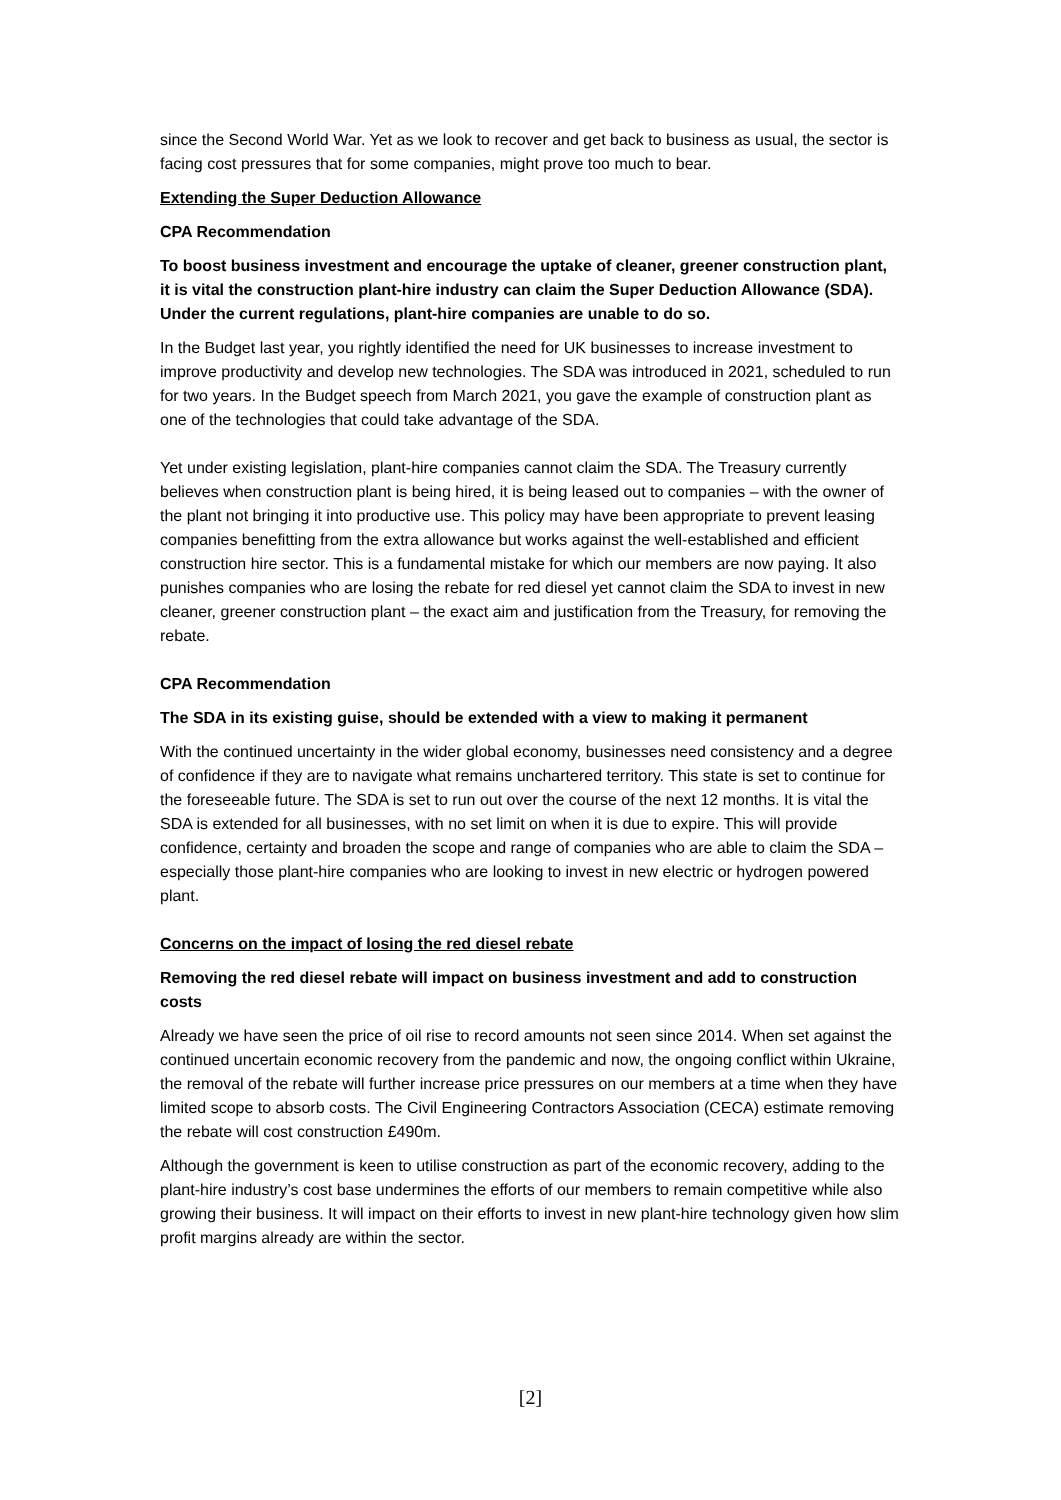since the Second World War. Yet as we look to recover and get back to business as usual, the sector is facing cost pressures that for some companies, might prove too much to bear.
Extending the Super Deduction Allowance
CPA Recommendation
To boost business investment and encourage the uptake of cleaner, greener construction plant, it is vital the construction plant-hire industry can claim the Super Deduction Allowance (SDA). Under the current regulations, plant-hire companies are unable to do so.
In the Budget last year, you rightly identified the need for UK businesses to increase investment to improve productivity and develop new technologies. The SDA was introduced in 2021, scheduled to run for two years. In the Budget speech from March 2021, you gave the example of construction plant as one of the technologies that could take advantage of the SDA.
Yet under existing legislation, plant-hire companies cannot claim the SDA. The Treasury currently believes when construction plant is being hired, it is being leased out to companies – with the owner of the plant not bringing it into productive use. This policy may have been appropriate to prevent leasing companies benefitting from the extra allowance but works against the well-established and efficient construction hire sector. This is a fundamental mistake for which our members are now paying. It also punishes companies who are losing the rebate for red diesel yet cannot claim the SDA to invest in new cleaner, greener construction plant – the exact aim and justification from the Treasury, for removing the rebate.
CPA Recommendation
The SDA in its existing guise, should be extended with a view to making it permanent
With the continued uncertainty in the wider global economy, businesses need consistency and a degree of confidence if they are to navigate what remains unchartered territory. This state is set to continue for the foreseeable future. The SDA is set to run out over the course of the next 12 months. It is vital the SDA is extended for all businesses, with no set limit on when it is due to expire. This will provide confidence, certainty and broaden the scope and range of companies who are able to claim the SDA – especially those plant-hire companies who are looking to invest in new electric or hydrogen powered plant.
Concerns on the impact of losing the red diesel rebate
Removing the red diesel rebate will impact on business investment and add to construction costs
Already we have seen the price of oil rise to record amounts not seen since 2014. When set against the continued uncertain economic recovery from the pandemic and now, the ongoing conflict within Ukraine, the removal of the rebate will further increase price pressures on our members at a time when they have limited scope to absorb costs. The Civil Engineering Contractors Association (CECA) estimate removing the rebate will cost construction £490m.
Although the government is keen to utilise construction as part of the economic recovery, adding to the plant-hire industry’s cost base undermines the efforts of our members to remain competitive while also growing their business. It will impact on their efforts to invest in new plant-hire technology given how slim profit margins already are within the sector.
[2]